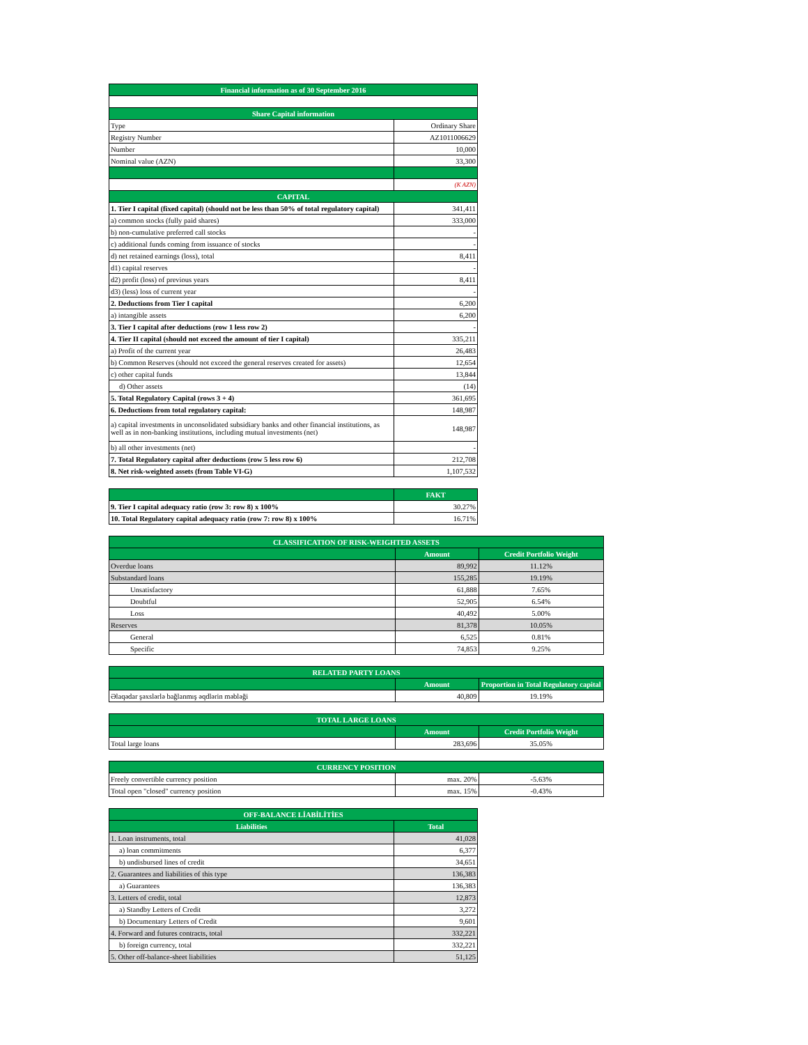| Financial information as of 30 September 2016 | |
| --- | --- |
| Share Capital information | |
| Type | Ordinary Share |
| Registry Number | AZ1011006629 |
| Number | 10,000 |
| Nominal value (AZN) | 33,300 |
| | (K AZN) |
| CAPITAL | |
| 1. Tier I capital (fixed capital) (should not be less than 50% of total regulatory capital) | 341,411 |
| a) common stocks (fully paid shares) | 333,000 |
| b) non-cumulative preferred call stocks | - |
| c) additional funds coming from issuance of stocks | - |
| d) net retained earnings (loss), total | 8,411 |
| d1) capital reserves | - |
| d2) profit (loss) of previous years | 8,411 |
| d3) (less) loss of current year | - |
| 2. Deductions from Tier I capital | 6,200 |
| a) intangible assets | 6,200 |
| 3. Tier I capital after deductions (row 1 less row 2) | - |
| 4. Tier II capital (should not exceed the amount of tier I capital) | 335,211 |
| a) Profit of the current year | 26,483 |
| b) Common Reserves (should not exceed the general reserves created for assets) | 12,654 |
| c) other capital funds | 13,844 |
| d) Other assets | (14) |
| 5. Total Regulatory Capital (rows 3 + 4) | 361,695 |
| 6. Deductions from total regulatory capital: | 148,987 |
| a) capital investments in unconsolidated subsidiary banks and other financial institutions, as well as in non-banking institutions, including mutual investments (net) | 148,987 |
| b) all other investments (net) | - |
| 7. Total Regulatory capital after deductions (row 5 less row 6) | 212,708 |
| 8. Net risk-weighted assets (from Table VI-G) | 1,107,532 |
| | FAKT |
| --- | --- |
| 9. Tier I capital adequacy ratio (row 3: row 8) x 100% | 30.27% |
| 10. Total Regulatory capital adequacy ratio (row 7: row 8) x 100% | 16.71% |
| CLASSIFICATION OF RISK-WEIGHTED ASSETS | | |
| --- | --- | --- |
| | Amount | Credit Portfolio Weight |
| Overdue loans | 89,992 | 11.12% |
| Substandard loans | 155,285 | 19.19% |
| Unsatisfactory | 61,888 | 7.65% |
| Doubtful | 52,905 | 6.54% |
| Loss | 40,492 | 5.00% |
| Reserves | 81,378 | 10.05% |
| General | 6,525 | 0.81% |
| Specific | 74,853 | 9.25% |
| RELATED PARTY LOANS | | |
| --- | --- | --- |
| | Amount | Proportion in Total Regulatory capital |
| Əlaqədar şəxslərlə bağlanmış əqdlərin məbləği | 40,809 | 19.19% |
| TOTAL LARGE LOANS | | |
| --- | --- | --- |
| | Amount | Credit Portfolio Weight |
| Total large loans | 283,696 | 35.05% |
| CURRENCY POSITION | | |
| --- | --- | --- |
| Freely convertible currency position | max. 20% | -5.63% |
| Total open "closed" currency position | max. 15% | -0.43% |
| OFF-BALANCE LİABİLİTİES | |
| --- | --- |
| Liabilities | Total |
| 1. Loan instruments, total | 41,028 |
| a) loan commitments | 6,377 |
| b) undisbursed lines of credit | 34,651 |
| 2. Guarantees and liabilities of this type | 136,383 |
| a) Guarantees | 136,383 |
| 3. Letters of credit, total | 12,873 |
| a) Standby Letters of Credit | 3,272 |
| b) Documentary Letters of Credit | 9,601 |
| 4. Forward and futures contracts, total | 332,221 |
| b) foreign currency, total | 332,221 |
| 5. Other off-balance-sheet liabilities | 51,125 |